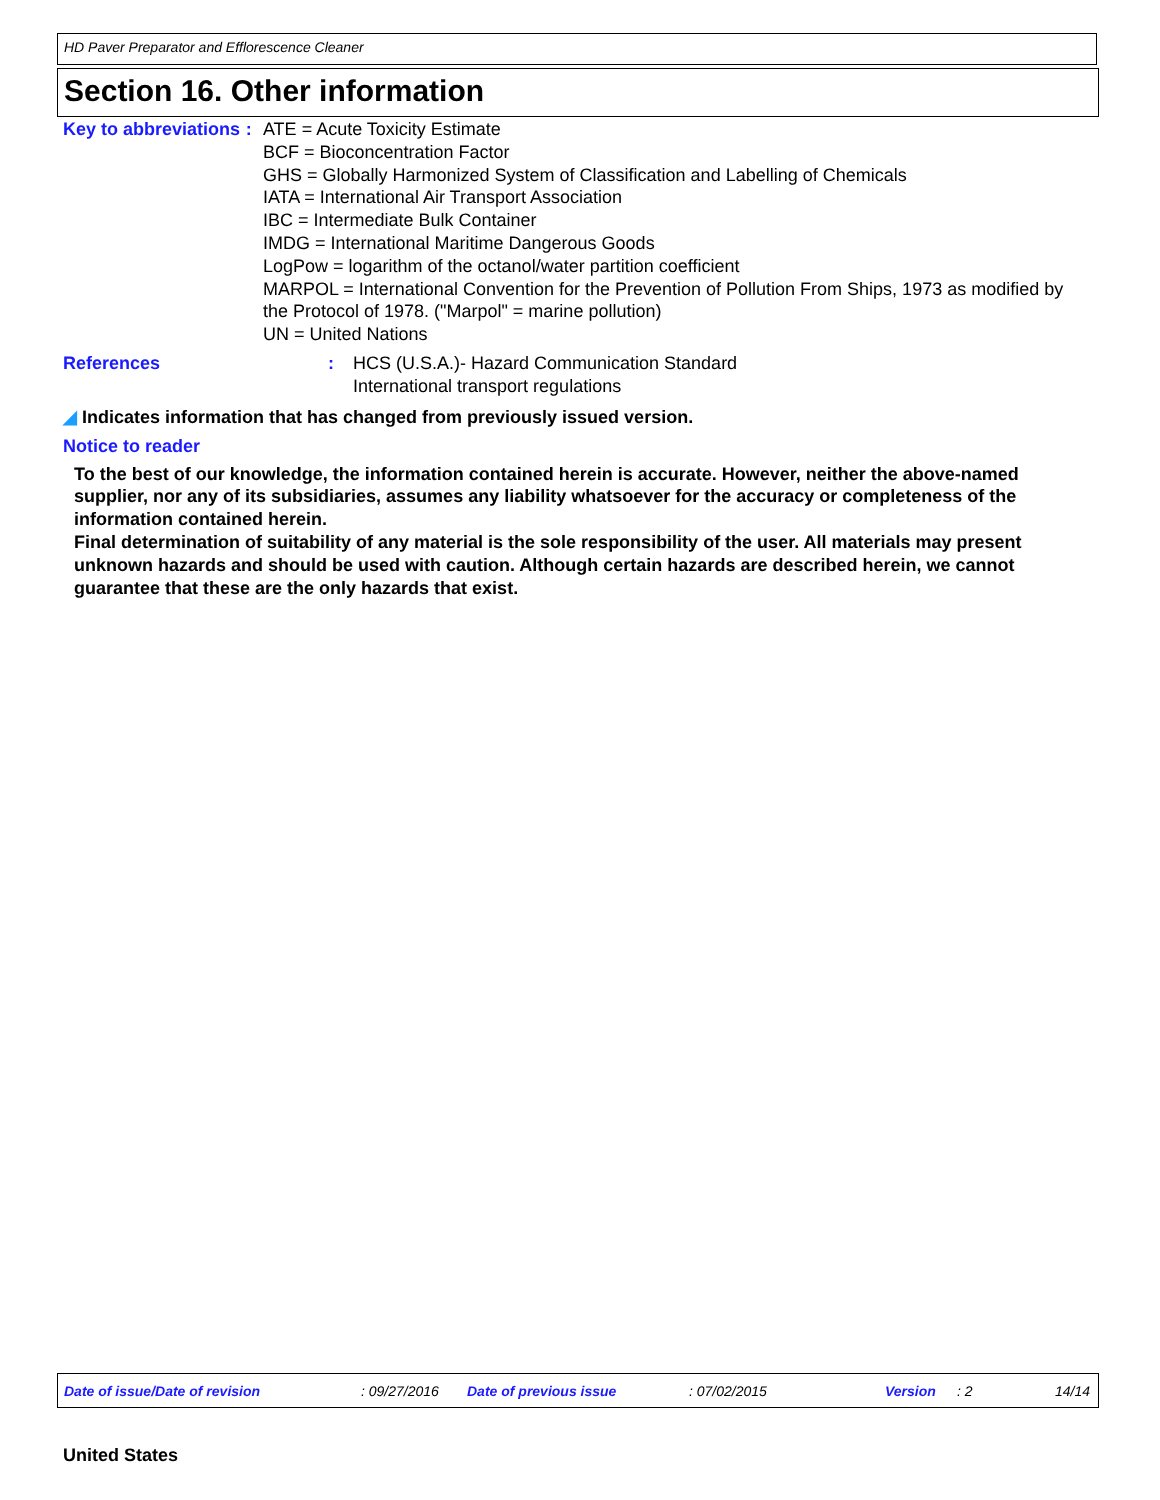HD Paver Preparator and Efflorescence Cleaner
Section 16. Other information
Key to abbreviations : ATE = Acute Toxicity Estimate
BCF = Bioconcentration Factor
GHS = Globally Harmonized System of Classification and Labelling of Chemicals
IATA = International Air Transport Association
IBC = Intermediate Bulk Container
IMDG = International Maritime Dangerous Goods
LogPow = logarithm of the octanol/water partition coefficient
MARPOL = International Convention for the Prevention of Pollution From Ships, 1973 as modified by the Protocol of 1978. ("Marpol" = marine pollution)
UN = United Nations
References : HCS (U.S.A.)- Hazard Communication Standard
International transport regulations
◢ Indicates information that has changed from previously issued version.
Notice to reader
To the best of our knowledge, the information contained herein is accurate. However, neither the above-named supplier, nor any of its subsidiaries, assumes any liability whatsoever for the accuracy or completeness of the information contained herein.
Final determination of suitability of any material is the sole responsibility of the user. All materials may present unknown hazards and should be used with caution. Although certain hazards are described herein, we cannot guarantee that these are the only hazards that exist.
Date of issue/Date of revision: 09/27/2016 Date of previous issue: 07/02/2015 Version: 2 14/14
United States